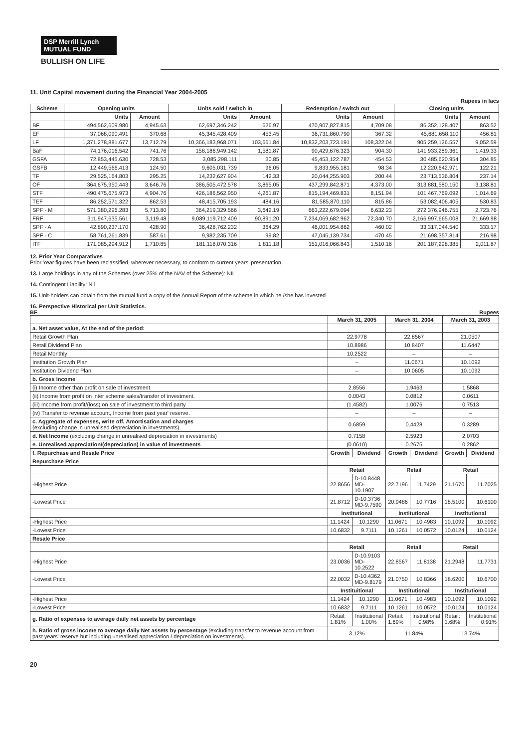DSP Merrill Lynch
MUTUAL FUND
BULLISH ON LIFE
11. Unit Capital movement during the Financial Year 2004-2005
Rupees in lacs
| Scheme | Opening units | | Units sold / switch in | | Redemption / switch out | | Closing units | |
| --- | --- | --- | --- | --- | --- | --- | --- | --- |
| | Units | Amount | Units | Amount | Units | Amount | Units | Amount |
| BF | 494,562,609.980 | 4,945.63 | 62,697,346.242 | 626.97 | 470,907,827.815 | 4,709.08 | 86,352,128.407 | 863.52 |
| EF | 37,068,090.491 | 370.68 | 45,345,428.409 | 453.45 | 36,731,860.790 | 367.32 | 45,681,658.110 | 456.81 |
| LF | 1,371,278,881.677 | 13,712.79 | 10,366,183,968.071 | 103,661.84 | 10,832,203,723.191 | 108,322.04 | 905,259,126.557 | 9,052.59 |
| BaF | 74,176,016.542 | 741.76 | 158,186,949.142 | 1,581.87 | 90,429,676.323 | 904.30 | 141,933,289.361 | 1,419.33 |
| GSFA | 72,853,445.630 | 728.53 | 3,085,298.111 | 30.85 | 45,453,122.787 | 454.53 | 30,485,620.954 | 304.85 |
| GSFB | 12,449,566.413 | 124.50 | 9,605,031.739 | 96.05 | 9,833,955.181 | 98.34 | 12,220,642.971 | 122.21 |
| TF | 29,525,164.803 | 295.25 | 14,232,627.904 | 142.33 | 20,044,255.903 | 200.44 | 23,713,536.804 | 237.14 |
| OF | 364,675,950.443 | 3,646.76 | 386,505,472.578 | 3,865.05 | 437,299,842.871 | 4,373.00 | 313,881,580.150 | 3,138.81 |
| STF | 490,475,675.973 | 4,904.76 | 426,186,562.950 | 4,261.87 | 815,194,469.831 | 8,151.94 | 101,467,769.092 | 1,014.69 |
| TEF | 86,252,571.322 | 862.53 | 48,415,705.193 | 484.16 | 81,585,870.110 | 815.86 | 53,082,406.405 | 530.83 |
| SPF - M | 571,380,296.283 | 5,713.80 | 364,219,329.566 | 3,642.19 | 663,222,679.094 | 6,632.23 | 272,376,946.755 | 2,723.76 |
| FRF | 311,947,635.561 | 3,119.48 | 9,089,119,712.409 | 90,891.20 | 7,234,069,682.962 | 72,340.70 | 2,166,997,665.008 | 21,669.98 |
| SPF - A | 42,890,237.170 | 428.90 | 36,428,762.232 | 364.29 | 46,001,954.862 | 460.02 | 33,317,044.540 | 333.17 |
| SPF - C | 58,761,261.839 | 587.61 | 9,982,235.709 | 99.82 | 47,045,139.734 | 470.45 | 21,698,357.814 | 216.98 |
| ITF | 171,085,294.912 | 1,710.85 | 181,118,070.316 | 1,811.18 | 151,016,066.843 | 1,510.16 | 201,187,298.385 | 2,011.87 |
12. Prior Year Comparatives
Prior Year figures have been reclassified, wherever necessary, to conform to current years' presentation.
13. Large holdings in any of the Schemes (over 25% of the NAV of the Scheme): NIL
14. Contingent Liability: Nil
15. Unit-holders can obtain from the mutual fund a copy of the Annual Report of the scheme in which he /she has invested
16. Perspective Historical per Unit Statistics.
BF Rupees
| | March 31, 2005 | | March 31, 2004 | | March 31, 2003 | |
| a. Net asset value, At the end of the period: | | | | | | |
| Retail Growth Plan | 22.9778 | | 22.8567 | | 21.0507 | |
| Retail Dividend Plan | 10.8986 | | 10.8407 | | 11.6447 | |
| Retail Monthly | 10.2522 | | – | | – | |
| Institution Growth Plan | – | | 11.0671 | | 10.1092 | |
| Institution Dividend Plan | – | | 10.0605 | | 10.1092 | |
| b. Gross Income | | | | | | |
| (i) Income other than profit on sale of investment. | 2.8556 | | 1.9463 | | 1.5868 | |
| (ii) Income from profit on inter scheme sales/transfer of investment. | 0.0043 | | 0.0812 | | 0.0611 | |
| (iii) Income from profit/(loss) on sale of investment to third party | (1.4582) | | 1.0076 | | 0.7513 | |
| (iv) Transfer to revenue account, Income from past year' reserve. | – | | – | | – | |
| c. Aggregate of expenses, write off, Amortisation and charges (excluding change in unrealised depreciation in investments) | 0.6859 | | 0.4428 | | 0.3289 | |
| d. Net Income (excluding change in unrealised depreciation in investments) | 0.7158 | | 2.5923 | | 2.0703 | |
| e. Unrealised appreciation/(depreciation) in value of investments | (0.0610) | | 0.2675 | | 0.2862 | |
| f. Repurchase and Resale Price | Growth | Dividend | Growth | Dividend | Growth | Dividend |
| Repurchase Price | | | | | | |
| | Retail | | Retail | | Retail | |
| -Highest Price | 22.8656 | D-10.8448 MD-10.1907 | 22.7196 | 11.7429 | 21.1670 | 11.7025 |
| -Lowest Price | 21.8712 | D-10.3736 MD-9.7590 | 20.9486 | 10.7716 | 18.5100 | 10.6100 |
| | Institutional | | Institutional | | Institutional | |
| -Highest Price | 11.1424 | 10.1290 | 11.0671 | 10.4983 | 10.1092 | 10.1092 |
| -Lowest Price | 10.6832 | 9.7111 | 10.1261 | 10.0572 | 10.0124 | 10.0124 |
| Resale Price | | | | | | |
| | Retail | | Retail | | Retail | |
| -Highest Price | 23.0036 | D-10.9103 MD-10.2522 | 22.8567 | 11.8138 | 21.2948 | 11.7731 |
| -Lowest Price | 22.0032 | D-10.4362 MD-9.8179 | 21.0750 | 10.8366 | 18.6200 | 10.6700 |
| | Instituitional | | Institutional | | Institutional | |
| -Highest Price | 11.1424 | 10.1290 | 11.0671 | 10.4983 | 10.1092 | 10.1092 |
| -Lowest Price | 10.6832 | 9.7111 | 10.1261 | 10.0572 | 10.0124 | 10.0124 |
| g. Ratio of expenses to average daily net assets by percentage | Retail: 1.81% | Institutional 1.00% | Retail: 1.69% | Institutional 0.98% | Retail: 1.68% | Institutional 0.91% |
| h. Ratio of gross income to average daily Net assets by percentage (excluding transfer to revenue account from past years' reserve but including unrealised appreciation / depreciation on investments). | 3.12% | | 11.84% | | 13.74% | |
20